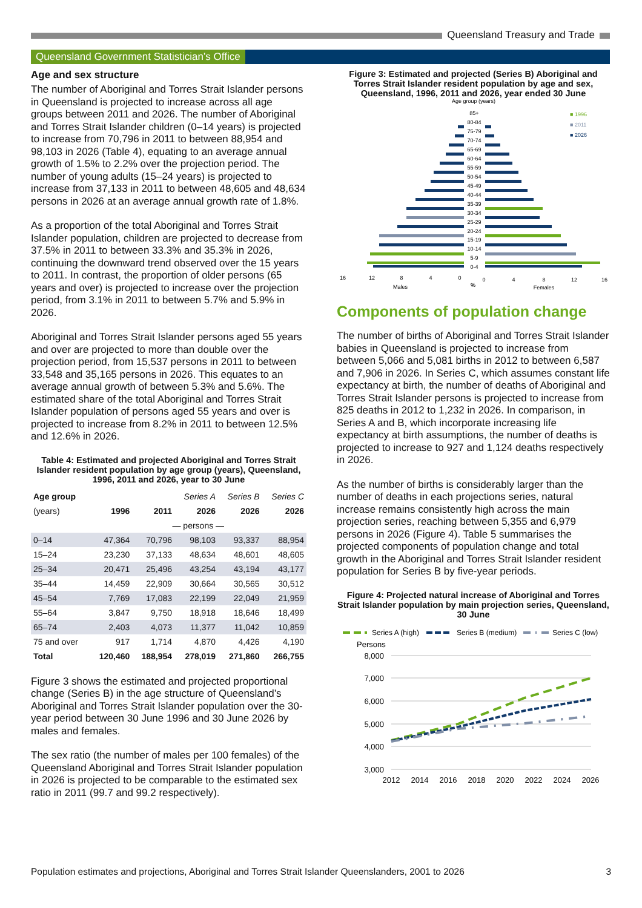Queensland Treasury and Trade
Queensland Government Statistician’s Office
Age and sex structure
The number of Aboriginal and Torres Strait Islander persons in Queensland is projected to increase across all age groups between 2011 and 2026. The number of Aboriginal and Torres Strait Islander children (0–14 years) is projected to increase from 70,796 in 2011 to between 88,954 and 98,103 in 2026 (Table 4), equating to an average annual growth of 1.5% to 2.2% over the projection period. The number of young adults (15–24 years) is projected to increase from 37,133 in 2011 to between 48,605 and 48,634 persons in 2026 at an average annual growth rate of 1.8%.
As a proportion of the total Aboriginal and Torres Strait Islander population, children are projected to decrease from 37.5% in 2011 to between 33.3% and 35.3% in 2026, continuing the downward trend observed over the 15 years to 2011. In contrast, the proportion of older persons (65 years and over) is projected to increase over the projection period, from 3.1% in 2011 to between 5.7% and 5.9% in 2026.
Aboriginal and Torres Strait Islander persons aged 55 years and over are projected to more than double over the projection period, from 15,537 persons in 2011 to between 33,548 and 35,165 persons in 2026. This equates to an average annual growth of between 5.3% and 5.6%. The estimated share of the total Aboriginal and Torres Strait Islander population of persons aged 55 years and over is projected to increase from 8.2% in 2011 to between 12.5% and 12.6% in 2026.
Table 4: Estimated and projected Aboriginal and Torres Strait Islander resident population by age group (years), Queensland, 1996, 2011 and 2026, year to 30 June
| Age group | | | Series A | Series B | Series C |
| --- | --- | --- | --- | --- | --- |
| (years) | 1996 | 2011 | 2026 | 2026 | 2026 |
| | — persons — | | | | |
| 0–14 | 47,364 | 70,796 | 98,103 | 93,337 | 88,954 |
| 15–24 | 23,230 | 37,133 | 48,634 | 48,601 | 48,605 |
| 25–34 | 20,471 | 25,496 | 43,254 | 43,194 | 43,177 |
| 35–44 | 14,459 | 22,909 | 30,664 | 30,565 | 30,512 |
| 45–54 | 7,769 | 17,083 | 22,199 | 22,049 | 21,959 |
| 55–64 | 3,847 | 9,750 | 18,918 | 18,646 | 18,499 |
| 65–74 | 2,403 | 4,073 | 11,377 | 11,042 | 10,859 |
| 75 and over | 917 | 1,714 | 4,870 | 4,426 | 4,190 |
| Total | 120,460 | 188,954 | 278,019 | 271,860 | 266,755 |
Figure 3 shows the estimated and projected proportional change (Series B) in the age structure of Queensland’s Aboriginal and Torres Strait Islander population over the 30-year period between 30 June 1996 and 30 June 2026 by males and females.
The sex ratio (the number of males per 100 females) of the Queensland Aboriginal and Torres Strait Islander population in 2026 is projected to be comparable to the estimated sex ratio in 2011 (99.7 and 99.2 respectively).
Figure 3: Estimated and projected (Series B) Aboriginal and Torres Strait Islander resident population by age and sex, Queensland, 1996, 2011 and 2026, year ended 30 June
Age group (years)
■ 1996
■ 2011
■ 2026
85+
80-84
75-79
70-74
65-69
60-64
55-59
50-54
45-49
40-44
35-39
30-34
25-29
20-24
15-19
10-14
5-9
0-4
16
12
8
4
0
0
4
8
12
16
Males
%
Females
Components of population change
The number of births of Aboriginal and Torres Strait Islander babies in Queensland is projected to increase from between 5,066 and 5,081 births in 2012 to between 6,587 and 7,906 in 2026. In Series C, which assumes constant life expectancy at birth, the number of deaths of Aboriginal and Torres Strait Islander persons is projected to increase from 825 deaths in 2012 to 1,232 in 2026. In comparison, in Series A and B, which incorporate increasing life expectancy at birth assumptions, the number of deaths is projected to increase to 927 and 1,124 deaths respectively in 2026.
As the number of births is considerably larger than the number of deaths in each projections series, natural increase remains consistently high across the main projection series, reaching between 5,355 and 6,979 persons in 2026 (Figure 4). Table 5 summarises the projected components of population change and total growth in the Aboriginal and Torres Strait Islander resident population for Series B by five-year periods.
Figure 4: Projected natural increase of Aboriginal and Torres Strait Islander population by main projection series, Queensland, 30 June
Series A (high)
Series B (medium)
Series C (low)
Persons
8,000
7,000
6,000
5,000
4,000
3,000
2012
2014
2016
2018
2020
2022
2024
2026
Population estimates and projections, Aboriginal and Torres Strait Islander Queenslanders, 2001 to 2026 3